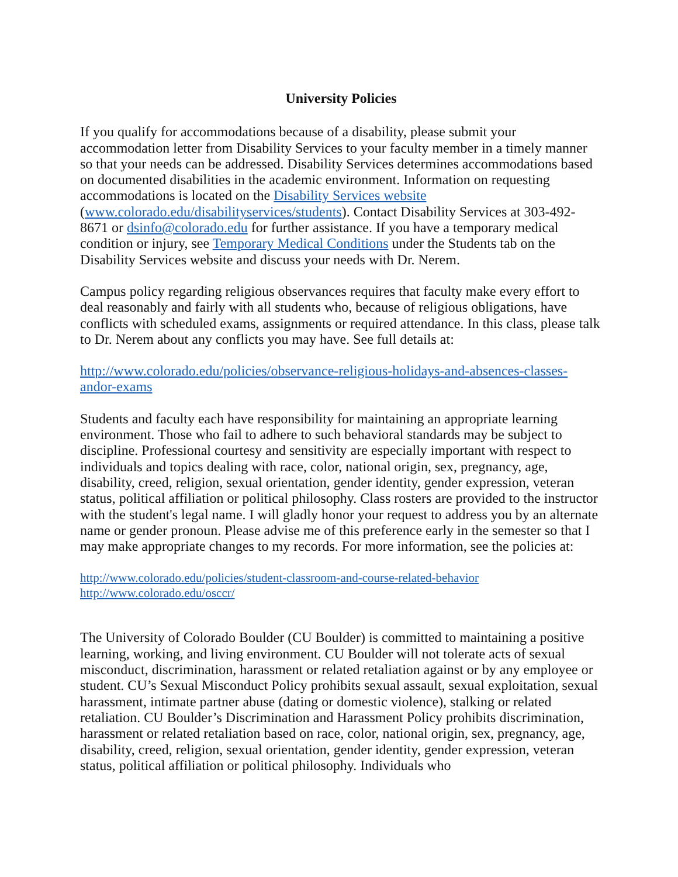University Policies
If you qualify for accommodations because of a disability, please submit your accommodation letter from Disability Services to your faculty member in a timely manner so that your needs can be addressed. Disability Services determines accommodations based on documented disabilities in the academic environment. Information on requesting accommodations is located on the Disability Services website (www.colorado.edu/disabilityservices/students). Contact Disability Services at 303-492-8671 or dsinfo@colorado.edu for further assistance. If you have a temporary medical condition or injury, see Temporary Medical Conditions under the Students tab on the Disability Services website and discuss your needs with Dr. Nerem.
Campus policy regarding religious observances requires that faculty make every effort to deal reasonably and fairly with all students who, because of religious obligations, have conflicts with scheduled exams, assignments or required attendance. In this class, please talk to Dr. Nerem about any conflicts you may have. See full details at:
http://www.colorado.edu/policies/observance-religious-holidays-and-absences-classes-andor-exams
Students and faculty each have responsibility for maintaining an appropriate learning environment. Those who fail to adhere to such behavioral standards may be subject to discipline. Professional courtesy and sensitivity are especially important with respect to individuals and topics dealing with race, color, national origin, sex, pregnancy, age, disability, creed, religion, sexual orientation, gender identity, gender expression, veteran status, political affiliation or political philosophy. Class rosters are provided to the instructor with the student's legal name. I will gladly honor your request to address you by an alternate name or gender pronoun. Please advise me of this preference early in the semester so that I may make appropriate changes to my records. For more information, see the policies at:
http://www.colorado.edu/policies/student-classroom-and-course-related-behavior
http://www.colorado.edu/osccr/
The University of Colorado Boulder (CU Boulder) is committed to maintaining a positive learning, working, and living environment. CU Boulder will not tolerate acts of sexual misconduct, discrimination, harassment or related retaliation against or by any employee or student. CU’s Sexual Misconduct Policy prohibits sexual assault, sexual exploitation, sexual harassment, intimate partner abuse (dating or domestic violence), stalking or related retaliation. CU Boulder’s Discrimination and Harassment Policy prohibits discrimination, harassment or related retaliation based on race, color, national origin, sex, pregnancy, age, disability, creed, religion, sexual orientation, gender identity, gender expression, veteran status, political affiliation or political philosophy. Individuals who